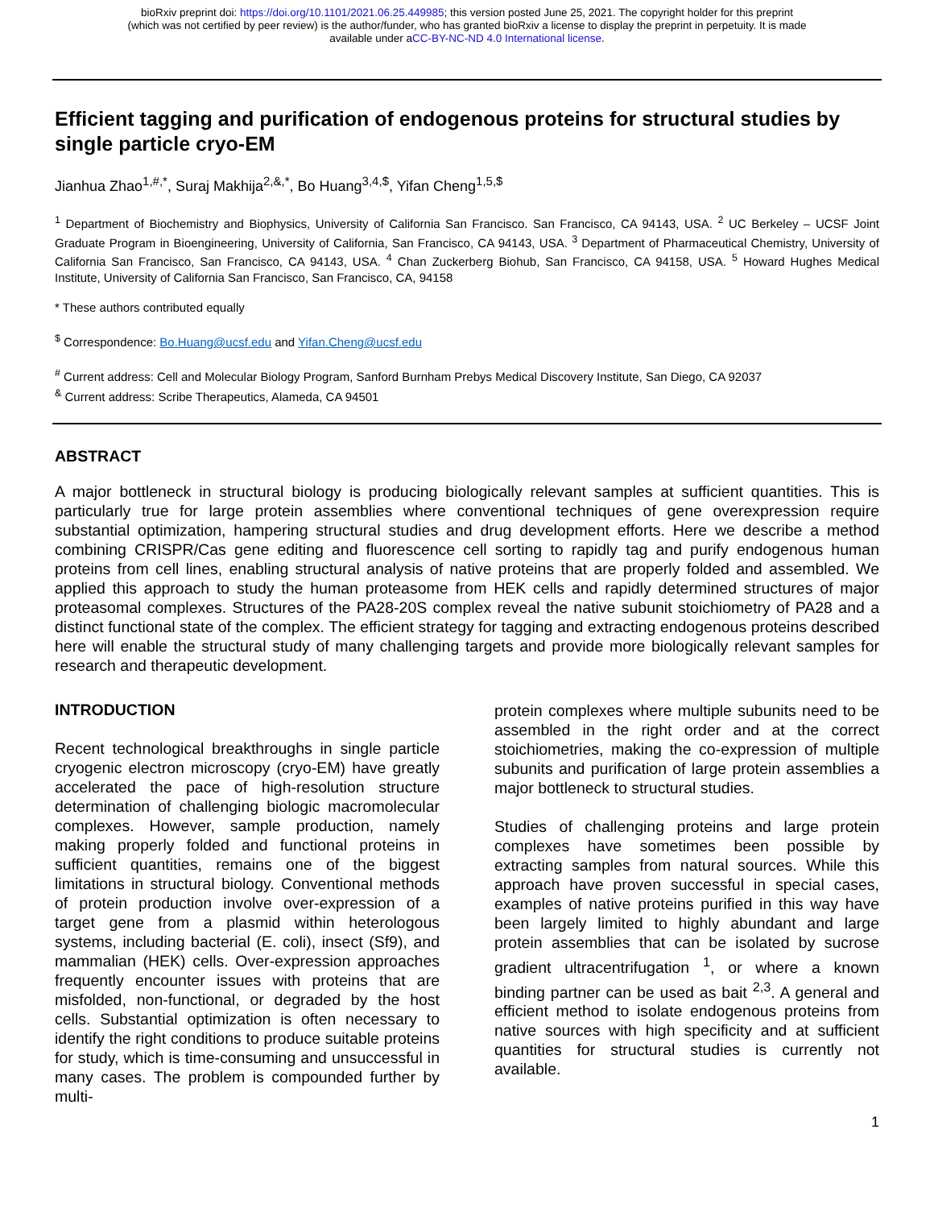bioRxiv preprint doi: https://doi.org/10.1101/2021.06.25.449985; this version posted June 25, 2021. The copyright holder for this preprint
(which was not certified by peer review) is the author/funder, who has granted bioRxiv a license to display the preprint in perpetuity. It is made
available under aCC-BY-NC-ND 4.0 International license.
Efficient tagging and purification of endogenous proteins for structural studies by single particle cryo-EM
Jianhua Zhao<sup>1,#,*</sup>, Suraj Makhija<sup>2,&,*</sup>, Bo Huang<sup>3,4,$</sup>, Yifan Cheng<sup>1,5,$</sup>
<sup>1</sup> Department of Biochemistry and Biophysics, University of California San Francisco. San Francisco, CA 94143, USA. <sup>2</sup> UC Berkeley – UCSF Joint Graduate Program in Bioengineering, University of California, San Francisco, CA 94143, USA. <sup>3</sup> Department of Pharmaceutical Chemistry, University of California San Francisco, San Francisco, CA 94143, USA. <sup>4</sup> Chan Zuckerberg Biohub, San Francisco, CA 94158, USA. <sup>5</sup> Howard Hughes Medical Institute, University of California San Francisco, San Francisco, CA, 94158
* These authors contributed equally
<sup>$</sup> Correspondence: Bo.Huang@ucsf.edu and Yifan.Cheng@ucsf.edu
<sup>#</sup> Current address: Cell and Molecular Biology Program, Sanford Burnham Prebys Medical Discovery Institute, San Diego, CA 92037
<sup>&</sup> Current address: Scribe Therapeutics, Alameda, CA 94501
ABSTRACT
A major bottleneck in structural biology is producing biologically relevant samples at sufficient quantities. This is particularly true for large protein assemblies where conventional techniques of gene overexpression require substantial optimization, hampering structural studies and drug development efforts. Here we describe a method combining CRISPR/Cas gene editing and fluorescence cell sorting to rapidly tag and purify endogenous human proteins from cell lines, enabling structural analysis of native proteins that are properly folded and assembled. We applied this approach to study the human proteasome from HEK cells and rapidly determined structures of major proteasomal complexes. Structures of the PA28-20S complex reveal the native subunit stoichiometry of PA28 and a distinct functional state of the complex. The efficient strategy for tagging and extracting endogenous proteins described here will enable the structural study of many challenging targets and provide more biologically relevant samples for research and therapeutic development.
INTRODUCTION
Recent technological breakthroughs in single particle cryogenic electron microscopy (cryo-EM) have greatly accelerated the pace of high-resolution structure determination of challenging biologic macromolecular complexes. However, sample production, namely making properly folded and functional proteins in sufficient quantities, remains one of the biggest limitations in structural biology. Conventional methods of protein production involve over-expression of a target gene from a plasmid within heterologous systems, including bacterial (E. coli), insect (Sf9), and mammalian (HEK) cells. Over-expression approaches frequently encounter issues with proteins that are misfolded, non-functional, or degraded by the host cells. Substantial optimization is often necessary to identify the right conditions to produce suitable proteins for study, which is time-consuming and unsuccessful in many cases. The problem is compounded further by multi-
protein complexes where multiple subunits need to be assembled in the right order and at the correct stoichiometries, making the co-expression of multiple subunits and purification of large protein assemblies a major bottleneck to structural studies.
Studies of challenging proteins and large protein complexes have sometimes been possible by extracting samples from natural sources. While this approach have proven successful in special cases, examples of native proteins purified in this way have been largely limited to highly abundant and large protein assemblies that can be isolated by sucrose gradient ultracentrifugation <sup>1</sup>, or where a known binding partner can be used as bait <sup>2,3</sup>. A general and efficient method to isolate endogenous proteins from native sources with high specificity and at sufficient quantities for structural studies is currently not available.
1